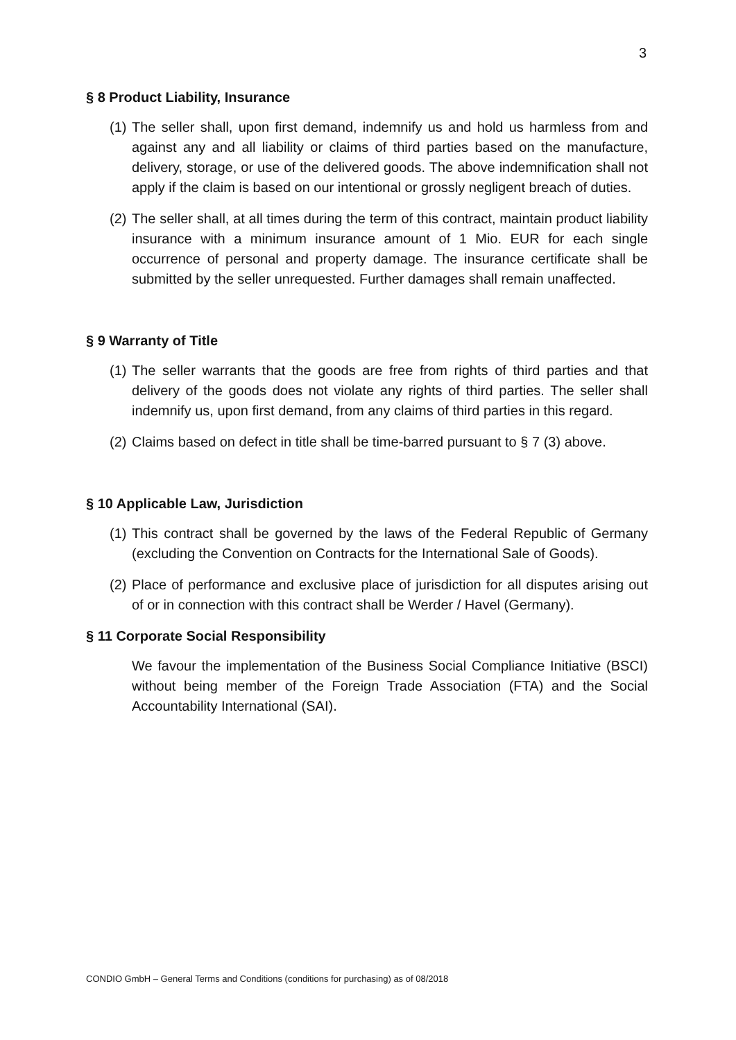3
§ 8 Product Liability, Insurance
(1) The seller shall, upon first demand, indemnify us and hold us harmless from and against any and all liability or claims of third parties based on the manufacture, delivery, storage, or use of the delivered goods. The above indemnification shall not apply if the claim is based on our intentional or grossly negligent breach of duties.
(2) The seller shall, at all times during the term of this contract, maintain product liability insurance with a minimum insurance amount of 1 Mio. EUR for each single occurrence of personal and property damage. The insurance certificate shall be submitted by the seller unrequested. Further damages shall remain unaffected.
§ 9 Warranty of Title
(1) The seller warrants that the goods are free from rights of third parties and that delivery of the goods does not violate any rights of third parties. The seller shall indemnify us, upon first demand, from any claims of third parties in this regard.
(2) Claims based on defect in title shall be time-barred pursuant to § 7 (3) above.
§ 10 Applicable Law, Jurisdiction
(1) This contract shall be governed by the laws of the Federal Republic of Germany (excluding the Convention on Contracts for the International Sale of Goods).
(2) Place of performance and exclusive place of jurisdiction for all disputes arising out of or in connection with this contract shall be Werder / Havel (Germany).
§ 11 Corporate Social Responsibility
We favour the implementation of the Business Social Compliance Initiative (BSCI) without being member of the Foreign Trade Association (FTA) and the Social Accountability International (SAI).
CONDIO GmbH – General Terms and Conditions (conditions for purchasing) as of 08/2018